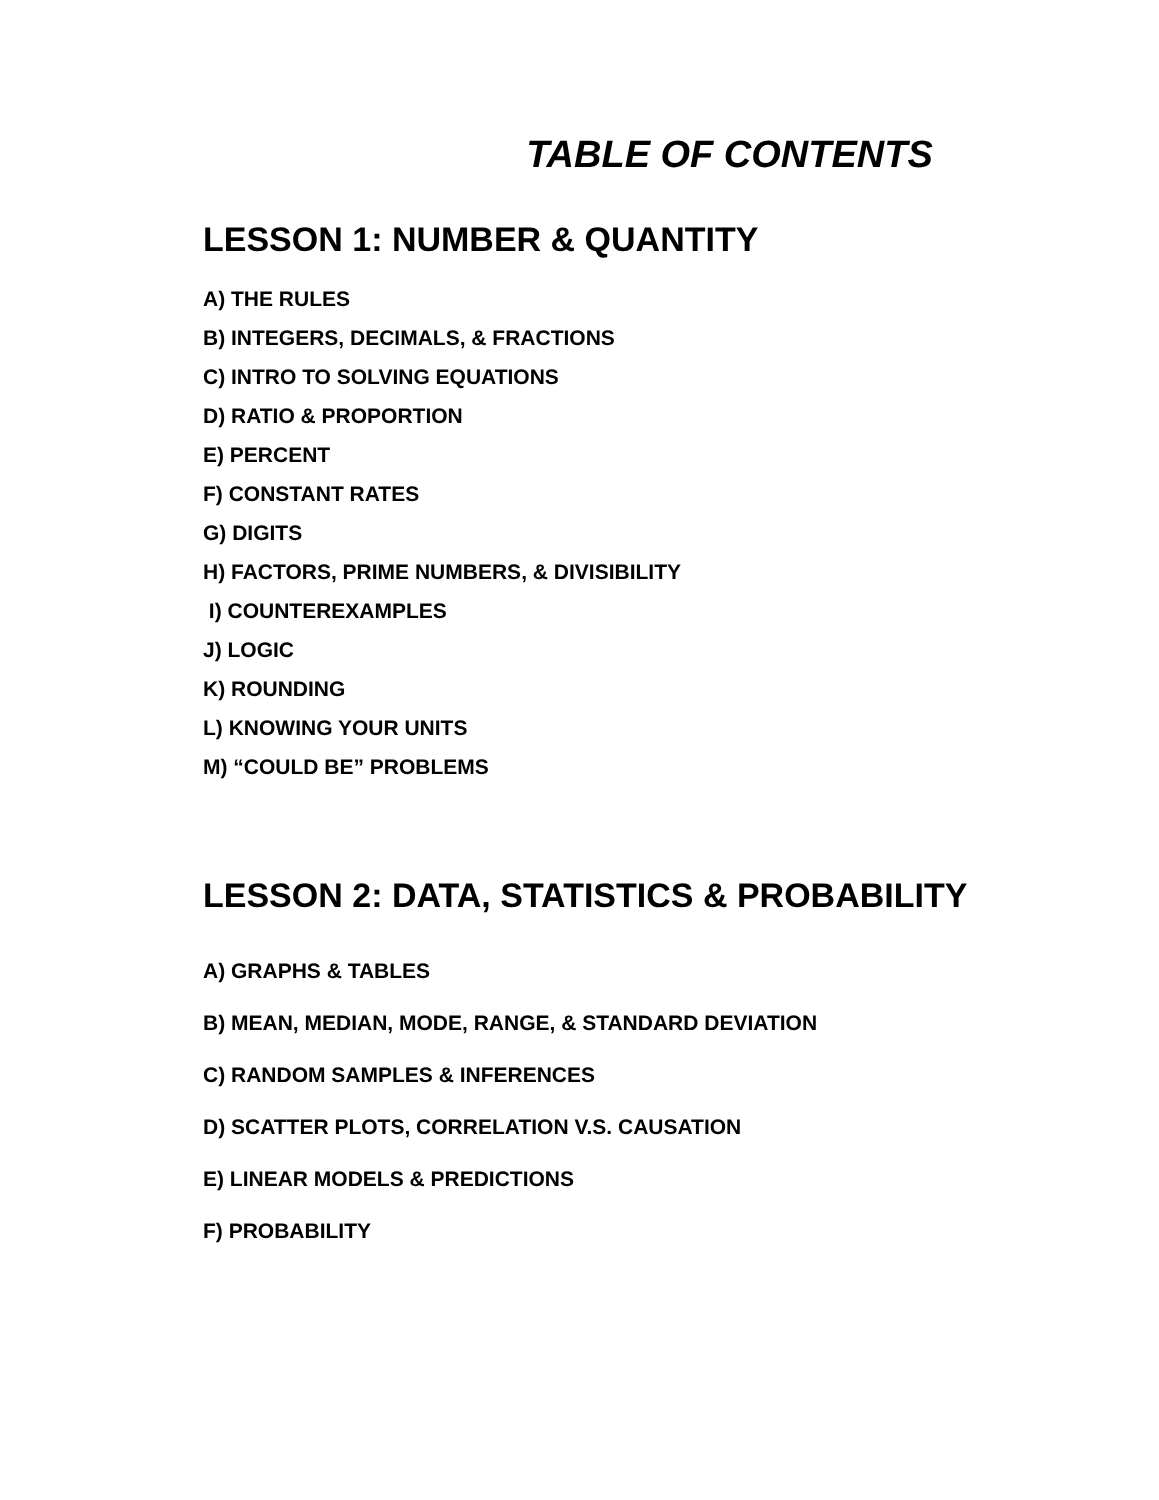TABLE OF CONTENTS
LESSON 1: NUMBER & QUANTITY
A) THE RULES
B) INTEGERS, DECIMALS, & FRACTIONS
C) INTRO TO SOLVING EQUATIONS
D) RATIO & PROPORTION
E) PERCENT
F) CONSTANT RATES
G) DIGITS
H) FACTORS, PRIME NUMBERS, & DIVISIBILITY
I) COUNTEREXAMPLES
J) LOGIC
K) ROUNDING
L) KNOWING YOUR UNITS
M) “COULD BE” PROBLEMS
LESSON 2: DATA, STATISTICS & PROBABILITY
A) GRAPHS & TABLES
B) MEAN, MEDIAN, MODE, RANGE, & STANDARD DEVIATION
C) RANDOM SAMPLES & INFERENCES
D) SCATTER PLOTS, CORRELATION V.S. CAUSATION
E) LINEAR MODELS & PREDICTIONS
F) PROBABILITY